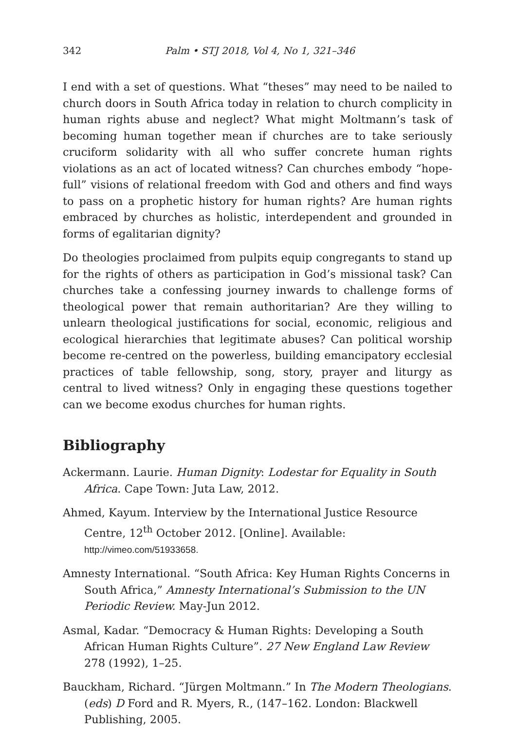342 Palm • STJ 2018, Vol 4, No 1, 321–346
I end with a set of questions. What “theses” may need to be nailed to church doors in South Africa today in relation to church complicity in human rights abuse and neglect? What might Moltmann’s task of becoming human together mean if churches are to take seriously cruciform solidarity with all who suffer concrete human rights violations as an act of located witness? Can churches embody “hope-full” visions of relational freedom with God and others and find ways to pass on a prophetic history for human rights? Are human rights embraced by churches as holistic, interdependent and grounded in forms of egalitarian dignity?
Do theologies proclaimed from pulpits equip congregants to stand up for the rights of others as participation in God’s missional task? Can churches take a confessing journey inwards to challenge forms of theological power that remain authoritarian? Are they willing to unlearn theological justifications for social, economic, religious and ecological hierarchies that legitimate abuses? Can political worship become re-centred on the powerless, building emancipatory ecclesial practices of table fellowship, song, story, prayer and liturgy as central to lived witness? Only in engaging these questions together can we become exodus churches for human rights.
Bibliography
Ackermann. Laurie. Human Dignity: Lodestar for Equality in South Africa. Cape Town: Juta Law, 2012.
Ahmed, Kayum. Interview by the International Justice Resource Centre, 12<sup>th</sup> October 2012. [Online]. Available: http://vimeo.com/51933658.
Amnesty International. “South Africa: Key Human Rights Concerns in South Africa,” Amnesty International’s Submission to the UN Periodic Review. May-Jun 2012.
Asmal, Kadar. “Democracy & Human Rights: Developing a South African Human Rights Culture”. 27 New England Law Review 278 (1992), 1–25.
Bauckham, Richard. “Jürgen Moltmann.” In The Modern Theologians. (eds) D Ford and R. Myers, R., (147–162. London: Blackwell Publishing, 2005.